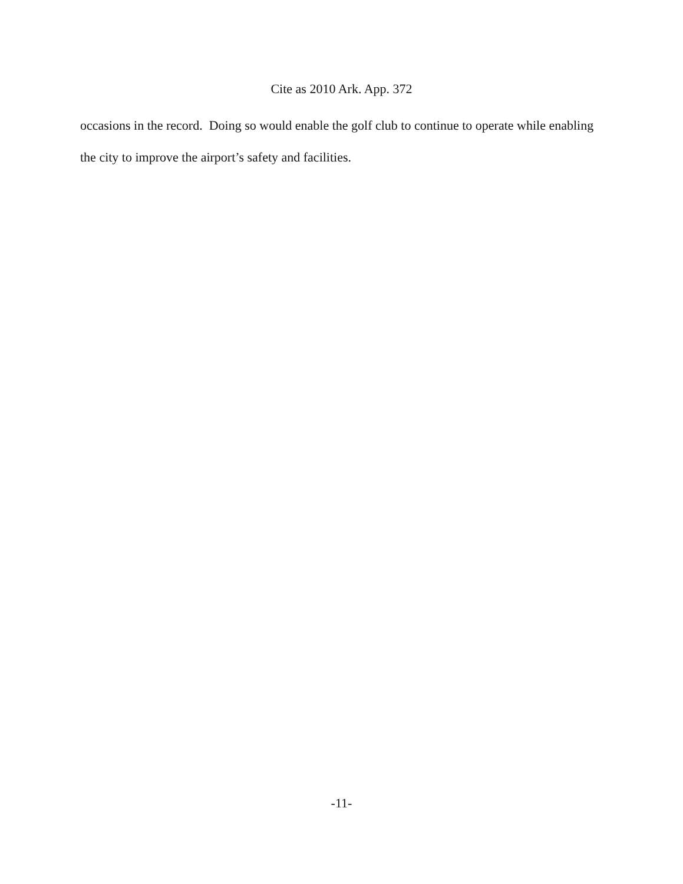Cite as 2010 Ark. App. 372
occasions in the record. Doing so would enable the golf club to continue to operate while enabling the city to improve the airport’s safety and facilities.
-11-